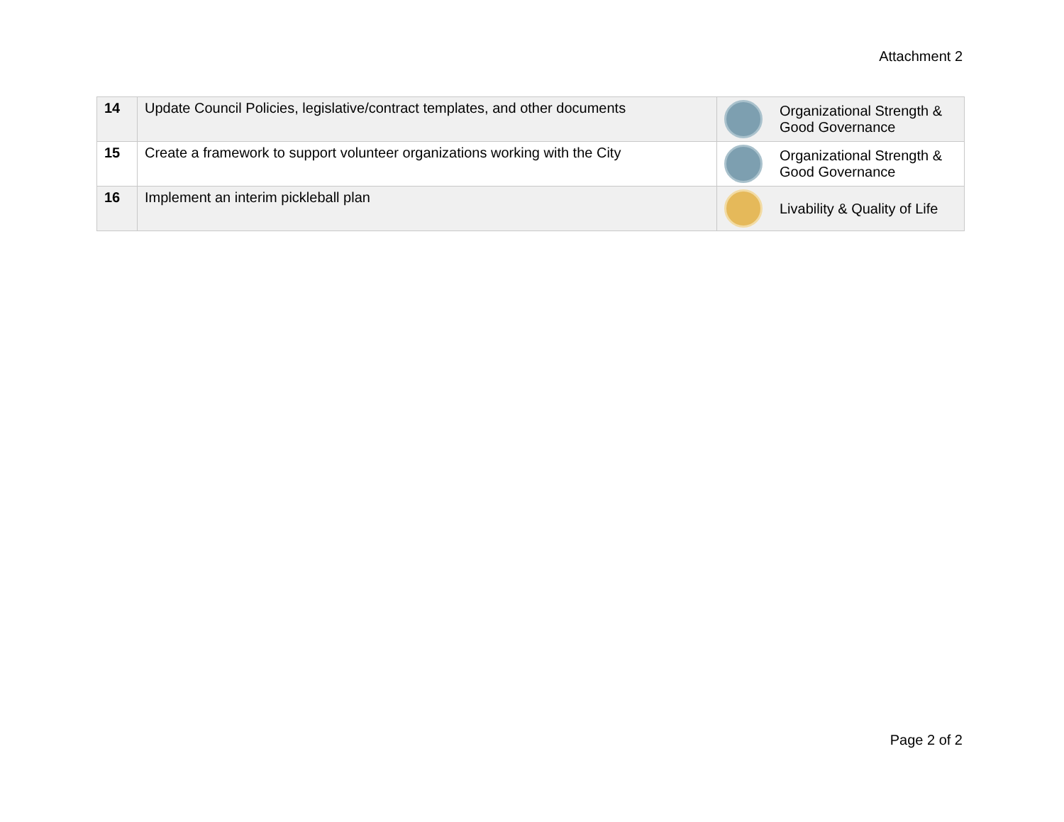Attachment 2
| 14 | Update Council Policies, legislative/contract templates, and other documents | | Organizational Strength & Good Governance |
| 15 | Create a framework to support volunteer organizations working with the City | | Organizational Strength & Good Governance |
| 16 | Implement an interim pickleball plan | | Livability & Quality of Life |
Page 2 of 2